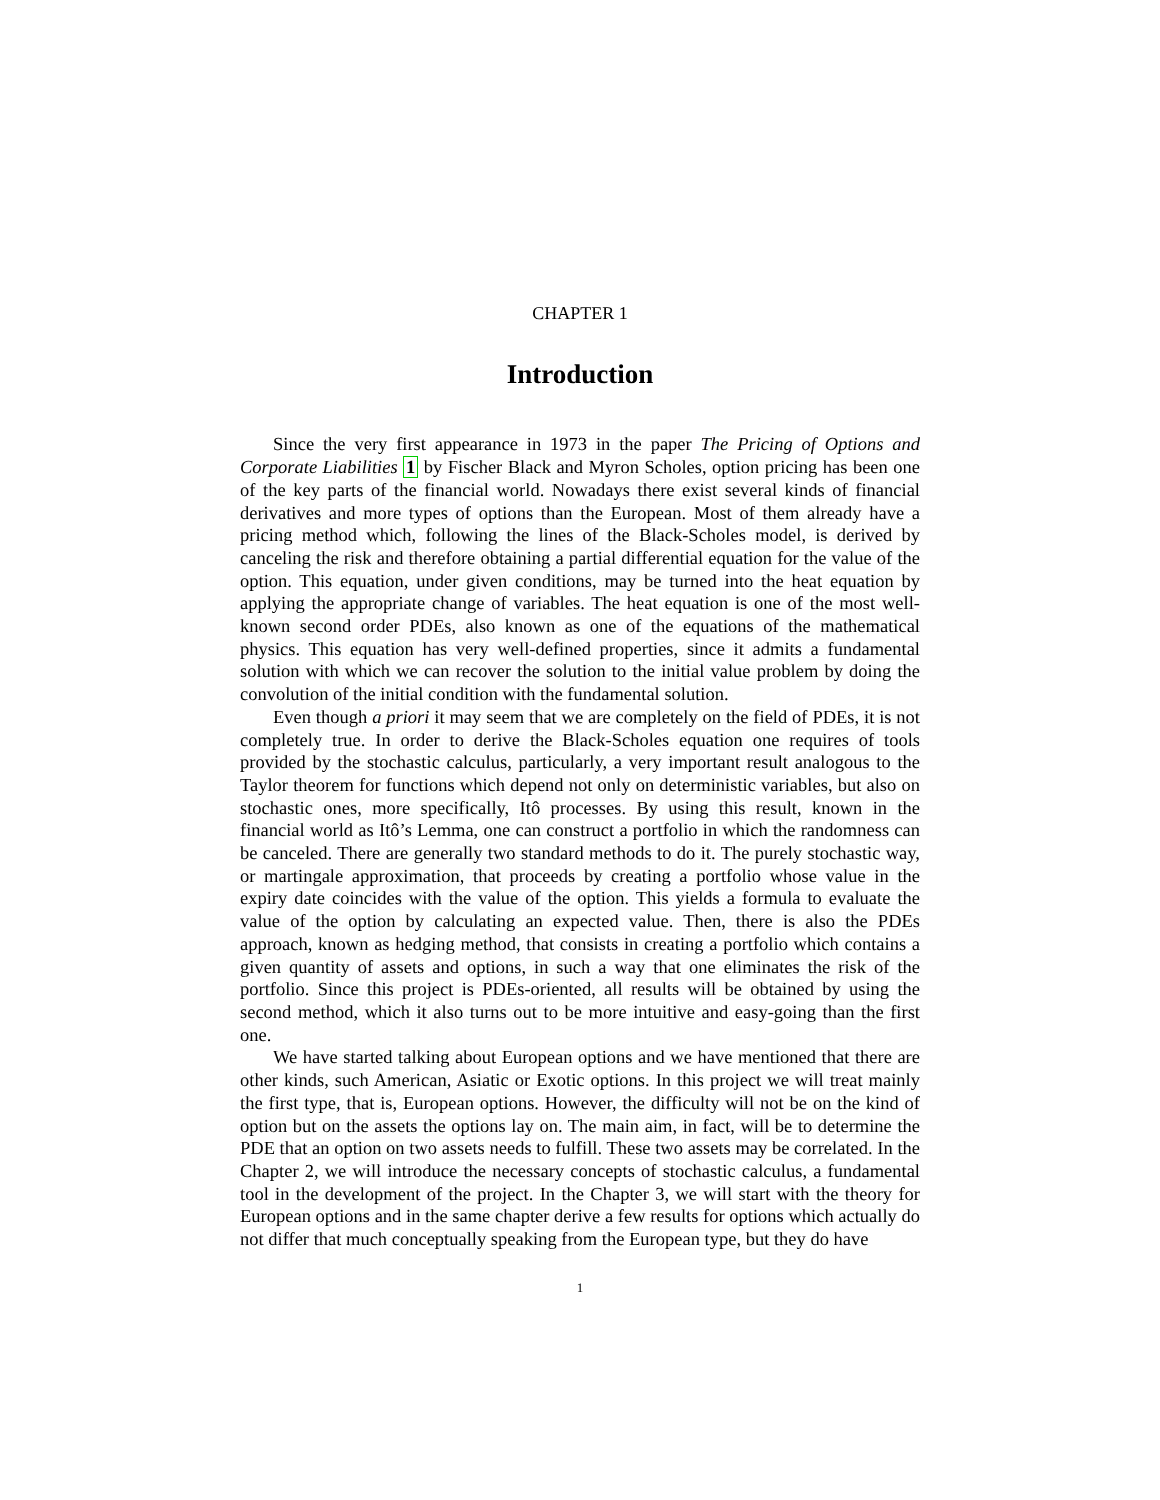CHAPTER 1
Introduction
Since the very first appearance in 1973 in the paper The Pricing of Options and Corporate Liabilities 1 by Fischer Black and Myron Scholes, option pricing has been one of the key parts of the financial world. Nowadays there exist several kinds of financial derivatives and more types of options than the European. Most of them already have a pricing method which, following the lines of the Black-Scholes model, is derived by canceling the risk and therefore obtaining a partial differential equation for the value of the option. This equation, under given conditions, may be turned into the heat equation by applying the appropriate change of variables. The heat equation is one of the most well-known second order PDEs, also known as one of the equations of the mathematical physics. This equation has very well-defined properties, since it admits a fundamental solution with which we can recover the solution to the initial value problem by doing the convolution of the initial condition with the fundamental solution.
Even though a priori it may seem that we are completely on the field of PDEs, it is not completely true. In order to derive the Black-Scholes equation one requires of tools provided by the stochastic calculus, particularly, a very important result analogous to the Taylor theorem for functions which depend not only on deterministic variables, but also on stochastic ones, more specifically, Itô processes. By using this result, known in the financial world as Itô’s Lemma, one can construct a portfolio in which the randomness can be canceled. There are generally two standard methods to do it. The purely stochastic way, or martingale approximation, that proceeds by creating a portfolio whose value in the expiry date coincides with the value of the option. This yields a formula to evaluate the value of the option by calculating an expected value. Then, there is also the PDEs approach, known as hedging method, that consists in creating a portfolio which contains a given quantity of assets and options, in such a way that one eliminates the risk of the portfolio. Since this project is PDEs-oriented, all results will be obtained by using the second method, which it also turns out to be more intuitive and easy-going than the first one.
We have started talking about European options and we have mentioned that there are other kinds, such American, Asiatic or Exotic options. In this project we will treat mainly the first type, that is, European options. However, the difficulty will not be on the kind of option but on the assets the options lay on. The main aim, in fact, will be to determine the PDE that an option on two assets needs to fulfill. These two assets may be correlated. In the Chapter 2, we will introduce the necessary concepts of stochastic calculus, a fundamental tool in the development of the project. In the Chapter 3, we will start with the theory for European options and in the same chapter derive a few results for options which actually do not differ that much conceptually speaking from the European type, but they do have
1